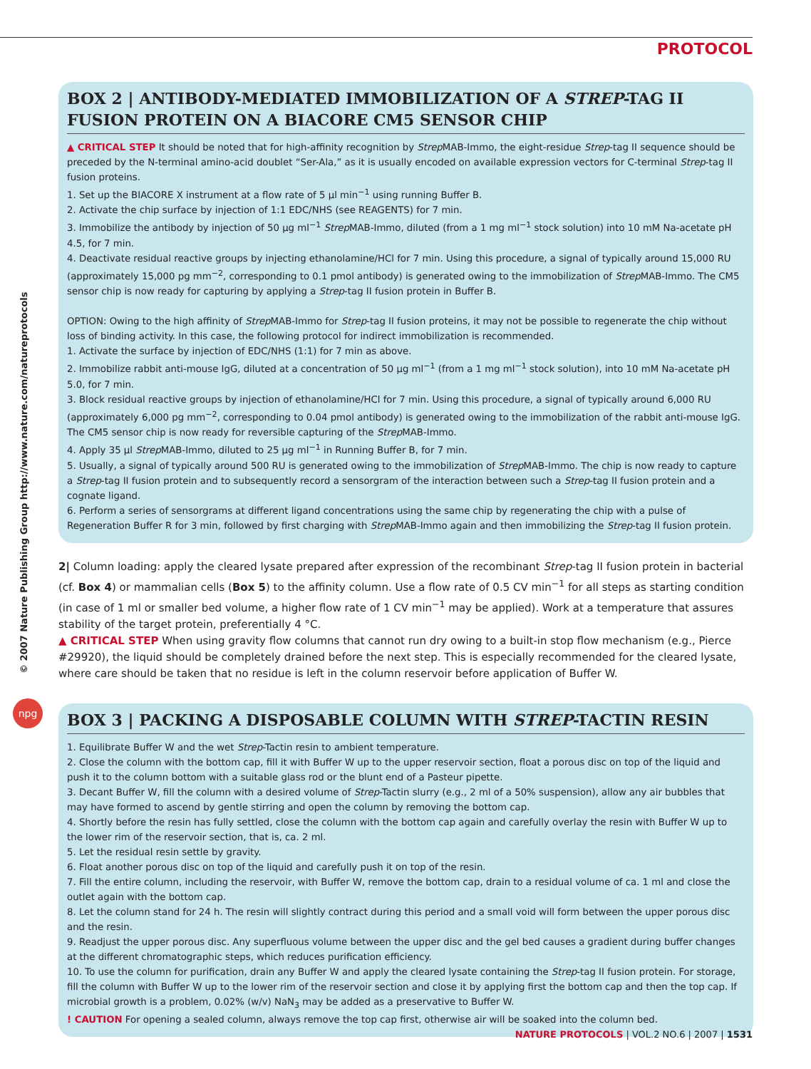PROTOCOL
© 2007 Nature Publishing Group http://www.nature.com/natureprotocols
npg
BOX 2 | ANTIBODY-MEDIATED IMMOBILIZATION OF A STREP-TAG II FUSION PROTEIN ON A BIACORE CM5 SENSOR CHIP
▲ CRITICAL STEP It should be noted that for high-affinity recognition by Strep MAB-Immo, the eight-residue Strep-tag II sequence should be preceded by the N-terminal amino-acid doublet “Ser-Ala,” as it is usually encoded on available expression vectors for C-terminal Strep-tag II fusion proteins.
1. Set up the BIACORE X instrument at a flow rate of 5 µl min<sup>−1</sup> using running Buffer B.
2. Activate the chip surface by injection of 1:1 EDC/NHS (see REAGENTS) for 7 min.
3. Immobilize the antibody by injection of 50 µg ml<sup>−1</sup> Strep MAB-Immo, diluted (from a 1 mg ml<sup>−1</sup> stock solution) into 10 mM Na-acetate pH 4.5, for 7 min.
4. Deactivate residual reactive groups by injecting ethanolamine/HCl for 7 min. Using this procedure, a signal of typically around 15,000 RU (approximately 15,000 pg mm<sup>−2</sup>, corresponding to 0.1 pmol antibody) is generated owing to the immobilization of Strep MAB-Immo. The CM5 sensor chip is now ready for capturing by applying a Strep-tag II fusion protein in Buffer B.
OPTION: Owing to the high affinity of Strep MAB-Immo for Strep-tag II fusion proteins, it may not be possible to regenerate the chip without loss of binding activity. In this case, the following protocol for indirect immobilization is recommended.
1. Activate the surface by injection of EDC/NHS (1:1) for 7 min as above.
2. Immobilize rabbit anti-mouse IgG, diluted at a concentration of 50 µg ml<sup>−1</sup> (from a 1 mg ml<sup>−1</sup> stock solution), into 10 mM Na-acetate pH 5.0, for 7 min.
3. Block residual reactive groups by injection of ethanolamine/HCl for 7 min. Using this procedure, a signal of typically around 6,000 RU (approximately 6,000 pg mm<sup>−2</sup>, corresponding to 0.04 pmol antibody) is generated owing to the immobilization of the rabbit anti-mouse IgG. The CM5 sensor chip is now ready for reversible capturing of the Strep MAB-Immo.
4. Apply 35 µl Strep MAB-Immo, diluted to 25 µg ml<sup>−1</sup> in Running Buffer B, for 7 min.
5. Usually, a signal of typically around 500 RU is generated owing to the immobilization of Strep MAB-Immo. The chip is now ready to capture a Strep-tag II fusion protein and to subsequently record a sensorgram of the interaction between such a Strep-tag II fusion protein and a cognate ligand.
6. Perform a series of sensorgrams at different ligand concentrations using the same chip by regenerating the chip with a pulse of Regeneration Buffer R for 3 min, followed by first charging with Strep MAB-Immo again and then immobilizing the Strep-tag II fusion protein.
2| Column loading: apply the cleared lysate prepared after expression of the recombinant Strep-tag II fusion protein in bacterial (cf. Box 4) or mammalian cells (Box 5) to the affinity column. Use a flow rate of 0.5 CV min<sup>−1</sup> for all steps as starting condition (in case of 1 ml or smaller bed volume, a higher flow rate of 1 CV min<sup>−1</sup> may be applied). Work at a temperature that assures stability of the target protein, preferentially 4 °C.
▲ CRITICAL STEP When using gravity flow columns that cannot run dry owing to a built-in stop flow mechanism (e.g., Pierce #29920), the liquid should be completely drained before the next step. This is especially recommended for the cleared lysate, where care should be taken that no residue is left in the column reservoir before application of Buffer W.
BOX 3 | PACKING A DISPOSABLE COLUMN WITH STREP-TACTIN RESIN
1. Equilibrate Buffer W and the wet Strep-Tactin resin to ambient temperature.
2. Close the column with the bottom cap, fill it with Buffer W up to the upper reservoir section, float a porous disc on top of the liquid and push it to the column bottom with a suitable glass rod or the blunt end of a Pasteur pipette.
3. Decant Buffer W, fill the column with a desired volume of Strep-Tactin slurry (e.g., 2 ml of a 50% suspension), allow any air bubbles that may have formed to ascend by gentle stirring and open the column by removing the bottom cap.
4. Shortly before the resin has fully settled, close the column with the bottom cap again and carefully overlay the resin with Buffer W up to the lower rim of the reservoir section, that is, ca. 2 ml.
5. Let the residual resin settle by gravity.
6. Float another porous disc on top of the liquid and carefully push it on top of the resin.
7. Fill the entire column, including the reservoir, with Buffer W, remove the bottom cap, drain to a residual volume of ca. 1 ml and close the outlet again with the bottom cap.
8. Let the column stand for 24 h. The resin will slightly contract during this period and a small void will form between the upper porous disc and the resin.
9. Readjust the upper porous disc. Any superfluous volume between the upper disc and the gel bed causes a gradient during buffer changes at the different chromatographic steps, which reduces purification efficiency.
10. To use the column for purification, drain any Buffer W and apply the cleared lysate containing the Strep-tag II fusion protein. For storage, fill the column with Buffer W up to the lower rim of the reservoir section and close it by applying first the bottom cap and then the top cap. If microbial growth is a problem, 0.02% (w/v) NaN<sub>3</sub> may be added as a preservative to Buffer W.
! CAUTION For opening a sealed column, always remove the top cap first, otherwise air will be soaked into the column bed.
NATURE PROTOCOLS | VOL.2 NO.6 | 2007 | 1531